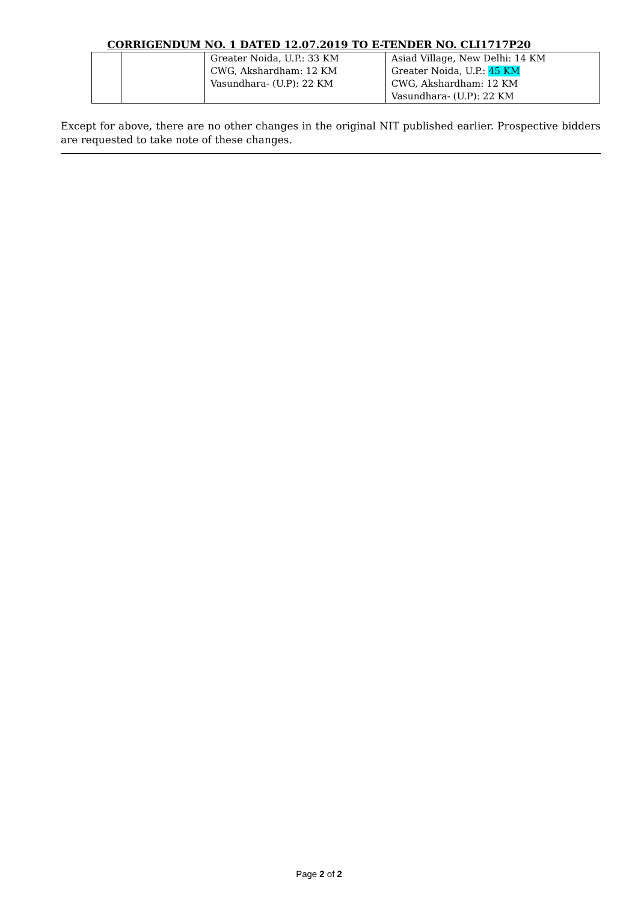CORRIGENDUM NO. 1 DATED 12.07.2019 TO E-TENDER NO. CLI1717P20
| | | Greater Noida, U.P.: 33 KM CWG, Akshardham: 12 KM Vasundhara- (U.P): 22 KM | Asiad Village, New Delhi: 14 KM Greater Noida, U.P.: 45 KM CWG, Akshardham: 12 KM Vasundhara- (U.P): 22 KM |
Except for above, there are no other changes in the original NIT published earlier. Prospective bidders are requested to take note of these changes.
Page 2 of 2